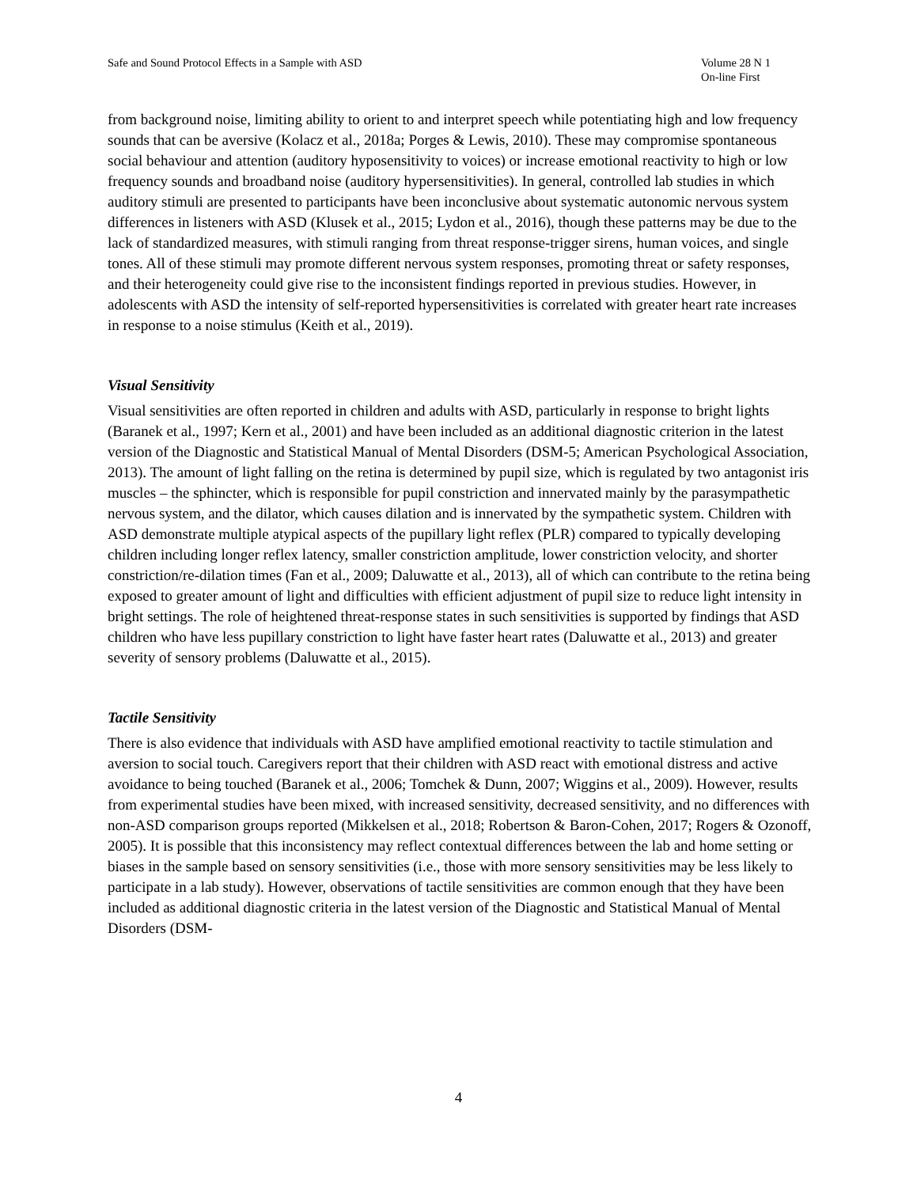Volume 28 N 1
On-line First Safe and Sound Protocol Effects in a Sample with ASD
from background noise, limiting ability to orient to and interpret speech while potentiating high and low frequency sounds that can be aversive (Kolacz et al., 2018a; Porges & Lewis, 2010). These may compromise spontaneous social behaviour and attention (auditory hyposensitivity to voices) or increase emotional reactivity to high or low frequency sounds and broadband noise (auditory hypersensitivities). In general, controlled lab studies in which auditory stimuli are presented to participants have been inconclusive about systematic autonomic nervous system differences in listeners with ASD (Klusek et al., 2015; Lydon et al., 2016), though these patterns may be due to the lack of standardized measures, with stimuli ranging from threat response-trigger sirens, human voices, and single tones. All of these stimuli may promote different nervous system responses, promoting threat or safety responses, and their heterogeneity could give rise to the inconsistent findings reported in previous studies. However, in adolescents with ASD the intensity of self-reported hypersensitivities is correlated with greater heart rate increases in response to a noise stimulus (Keith et al., 2019).
Visual Sensitivity
Visual sensitivities are often reported in children and adults with ASD, particularly in response to bright lights (Baranek et al., 1997; Kern et al., 2001) and have been included as an additional diagnostic criterion in the latest version of the Diagnostic and Statistical Manual of Mental Disorders (DSM-5; American Psychological Association, 2013). The amount of light falling on the retina is determined by pupil size, which is regulated by two antagonist iris muscles – the sphincter, which is responsible for pupil constriction and innervated mainly by the parasympathetic nervous system, and the dilator, which causes dilation and is innervated by the sympathetic system. Children with ASD demonstrate multiple atypical aspects of the pupillary light reflex (PLR) compared to typically developing children including longer reflex latency, smaller constriction amplitude, lower constriction velocity, and shorter constriction/re-dilation times (Fan et al., 2009; Daluwatte et al., 2013), all of which can contribute to the retina being exposed to greater amount of light and difficulties with efficient adjustment of pupil size to reduce light intensity in bright settings. The role of heightened threat-response states in such sensitivities is supported by findings that ASD children who have less pupillary constriction to light have faster heart rates (Daluwatte et al., 2013) and greater severity of sensory problems (Daluwatte et al., 2015).
Tactile Sensitivity
There is also evidence that individuals with ASD have amplified emotional reactivity to tactile stimulation and aversion to social touch. Caregivers report that their children with ASD react with emotional distress and active avoidance to being touched (Baranek et al., 2006; Tomchek & Dunn, 2007; Wiggins et al., 2009). However, results from experimental studies have been mixed, with increased sensitivity, decreased sensitivity, and no differences with non-ASD comparison groups reported (Mikkelsen et al., 2018; Robertson & Baron-Cohen, 2017; Rogers & Ozonoff, 2005). It is possible that this inconsistency may reflect contextual differences between the lab and home setting or biases in the sample based on sensory sensitivities (i.e., those with more sensory sensitivities may be less likely to participate in a lab study). However, observations of tactile sensitivities are common enough that they have been included as additional diagnostic criteria in the latest version of the Diagnostic and Statistical Manual of Mental Disorders (DSM-
4